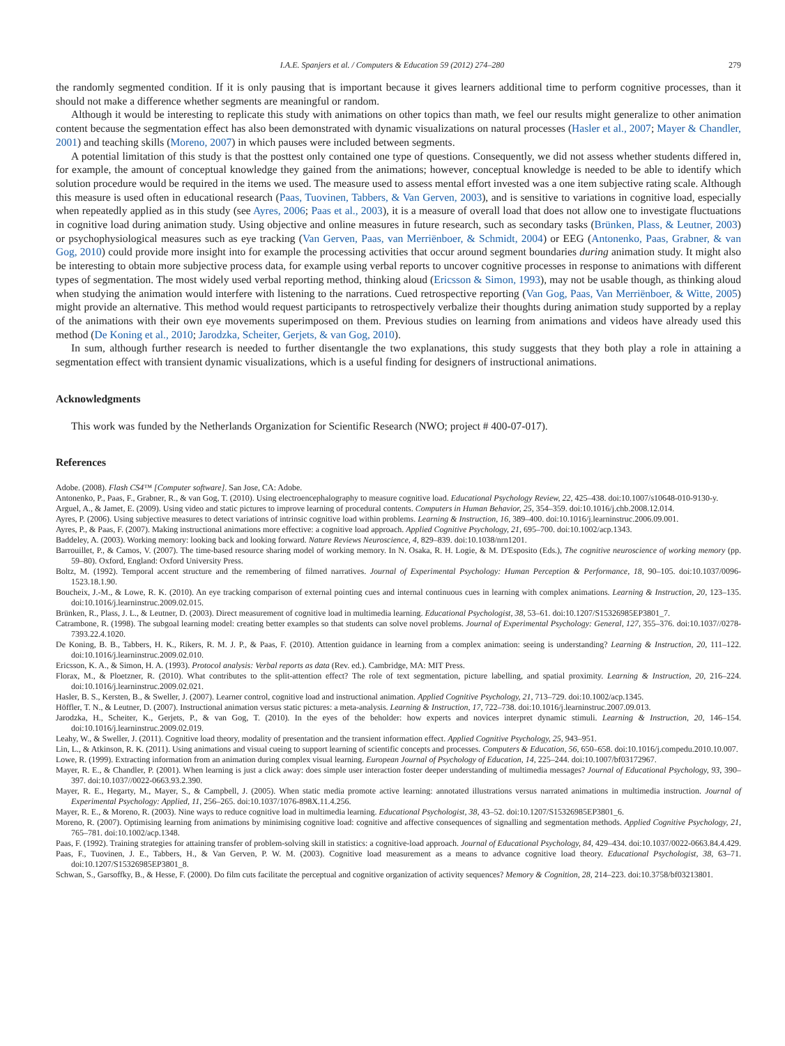I.A.E. Spanjers et al. / Computers & Education 59 (2012) 274–280 279
the randomly segmented condition. If it is only pausing that is important because it gives learners additional time to perform cognitive processes, than it should not make a difference whether segments are meaningful or random.
Although it would be interesting to replicate this study with animations on other topics than math, we feel our results might generalize to other animation content because the segmentation effect has also been demonstrated with dynamic visualizations on natural processes (Hasler et al., 2007; Mayer & Chandler, 2001) and teaching skills (Moreno, 2007) in which pauses were included between segments.
A potential limitation of this study is that the posttest only contained one type of questions. Consequently, we did not assess whether students differed in, for example, the amount of conceptual knowledge they gained from the animations; however, conceptual knowledge is needed to be able to identify which solution procedure would be required in the items we used. The measure used to assess mental effort invested was a one item subjective rating scale. Although this measure is used often in educational research (Paas, Tuovinen, Tabbers, & Van Gerven, 2003), and is sensitive to variations in cognitive load, especially when repeatedly applied as in this study (see Ayres, 2006; Paas et al., 2003), it is a measure of overall load that does not allow one to investigate fluctuations in cognitive load during animation study. Using objective and online measures in future research, such as secondary tasks (Brünken, Plass, & Leutner, 2003) or psychophysiological measures such as eye tracking (Van Gerven, Paas, van Merriënboer, & Schmidt, 2004) or EEG (Antonenko, Paas, Grabner, & van Gog, 2010) could provide more insight into for example the processing activities that occur around segment boundaries during animation study. It might also be interesting to obtain more subjective process data, for example using verbal reports to uncover cognitive processes in response to animations with different types of segmentation. The most widely used verbal reporting method, thinking aloud (Ericsson & Simon, 1993), may not be usable though, as thinking aloud when studying the animation would interfere with listening to the narrations. Cued retrospective reporting (Van Gog, Paas, Van Merriënboer, & Witte, 2005) might provide an alternative. This method would request participants to retrospectively verbalize their thoughts during animation study supported by a replay of the animations with their own eye movements superimposed on them. Previous studies on learning from animations and videos have already used this method (De Koning et al., 2010; Jarodzka, Scheiter, Gerjets, & van Gog, 2010).
In sum, although further research is needed to further disentangle the two explanations, this study suggests that they both play a role in attaining a segmentation effect with transient dynamic visualizations, which is a useful finding for designers of instructional animations.
Acknowledgments
This work was funded by the Netherlands Organization for Scientific Research (NWO; project # 400-07-017).
References
Adobe. (2008). Flash CS4™ [Computer software]. San Jose, CA: Adobe.
Antonenko, P., Paas, F., Grabner, R., & van Gog, T. (2010). Using electroencephalography to measure cognitive load. Educational Psychology Review, 22, 425–438. doi:10.1007/s10648-010-9130-y.
Arguel, A., & Jamet, E. (2009). Using video and static pictures to improve learning of procedural contents. Computers in Human Behavior, 25, 354–359. doi:10.1016/j.chb.2008.12.014.
Ayres, P. (2006). Using subjective measures to detect variations of intrinsic cognitive load within problems. Learning & Instruction, 16, 389–400. doi:10.1016/j.learninstruc.2006.09.001.
Ayres, P., & Paas, F. (2007). Making instructional animations more effective: a cognitive load approach. Applied Cognitive Psychology, 21, 695–700. doi:10.1002/acp.1343.
Baddeley, A. (2003). Working memory: looking back and looking forward. Nature Reviews Neuroscience, 4, 829–839. doi:10.1038/nrn1201.
Barrouillet, P., & Camos, V. (2007). The time-based resource sharing model of working memory. In N. Osaka, R. H. Logie, & M. D'Esposito (Eds.), The cognitive neuroscience of working memory (pp. 59–80). Oxford, England: Oxford University Press.
Boltz, M. (1992). Temporal accent structure and the remembering of filmed narratives. Journal of Experimental Psychology: Human Perception & Performance, 18, 90–105. doi:10.1037/0096-1523.18.1.90.
Boucheix, J.-M., & Lowe, R. K. (2010). An eye tracking comparison of external pointing cues and internal continuous cues in learning with complex animations. Learning & Instruction, 20, 123–135. doi:10.1016/j.learninstruc.2009.02.015.
Brünken, R., Plass, J. L., & Leutner, D. (2003). Direct measurement of cognitive load in multimedia learning. Educational Psychologist, 38, 53–61. doi:10.1207/S15326985EP3801_7.
Catrambone, R. (1998). The subgoal learning model: creating better examples so that students can solve novel problems. Journal of Experimental Psychology: General, 127, 355–376. doi:10.1037//0278-7393.22.4.1020.
De Koning, B. B., Tabbers, H. K., Rikers, R. M. J. P., & Paas, F. (2010). Attention guidance in learning from a complex animation: seeing is understanding? Learning & Instruction, 20, 111–122. doi:10.1016/j.learninstruc.2009.02.010.
Ericsson, K. A., & Simon, H. A. (1993). Protocol analysis: Verbal reports as data (Rev. ed.). Cambridge, MA: MIT Press.
Florax, M., & Ploetzner, R. (2010). What contributes to the split-attention effect? The role of text segmentation, picture labelling, and spatial proximity. Learning & Instruction, 20, 216–224. doi:10.1016/j.learninstruc.2009.02.021.
Hasler, B. S., Kersten, B., & Sweller, J. (2007). Learner control, cognitive load and instructional animation. Applied Cognitive Psychology, 21, 713–729. doi:10.1002/acp.1345.
Höffler, T. N., & Leutner, D. (2007). Instructional animation versus static pictures: a meta-analysis. Learning & Instruction, 17, 722–738. doi:10.1016/j.learninstruc.2007.09.013.
Jarodzka, H., Scheiter, K., Gerjets, P., & van Gog, T. (2010). In the eyes of the beholder: how experts and novices interpret dynamic stimuli. Learning & Instruction, 20, 146–154. doi:10.1016/j.learninstruc.2009.02.019.
Leahy, W., & Sweller, J. (2011). Cognitive load theory, modality of presentation and the transient information effect. Applied Cognitive Psychology, 25, 943–951.
Lin, L., & Atkinson, R. K. (2011). Using animations and visual cueing to support learning of scientific concepts and processes. Computers & Education, 56, 650–658. doi:10.1016/j.compedu.2010.10.007.
Lowe, R. (1999). Extracting information from an animation during complex visual learning. European Journal of Psychology of Education, 14, 225–244. doi:10.1007/bf03172967.
Mayer, R. E., & Chandler, P. (2001). When learning is just a click away: does simple user interaction foster deeper understanding of multimedia messages? Journal of Educational Psychology, 93, 390–397. doi:10.1037//0022-0663.93.2.390.
Mayer, R. E., Hegarty, M., Mayer, S., & Campbell, J. (2005). When static media promote active learning: annotated illustrations versus narrated animations in multimedia instruction. Journal of Experimental Psychology: Applied, 11, 256–265. doi:10.1037/1076-898X.11.4.256.
Mayer, R. E., & Moreno, R. (2003). Nine ways to reduce cognitive load in multimedia learning. Educational Psychologist, 38, 43–52. doi:10.1207/S15326985EP3801_6.
Moreno, R. (2007). Optimising learning from animations by minimising cognitive load: cognitive and affective consequences of signalling and segmentation methods. Applied Cognitive Psychology, 21, 765–781. doi:10.1002/acp.1348.
Paas, F. (1992). Training strategies for attaining transfer of problem-solving skill in statistics: a cognitive-load approach. Journal of Educational Psychology, 84, 429–434. doi:10.1037/0022-0663.84.4.429.
Paas, F., Tuovinen, J. E., Tabbers, H., & Van Gerven, P. W. M. (2003). Cognitive load measurement as a means to advance cognitive load theory. Educational Psychologist, 38, 63–71. doi:10.1207/S15326985EP3801_8.
Schwan, S., Garsoffky, B., & Hesse, F. (2000). Do film cuts facilitate the perceptual and cognitive organization of activity sequences? Memory & Cognition, 28, 214–223. doi:10.3758/bf03213801.